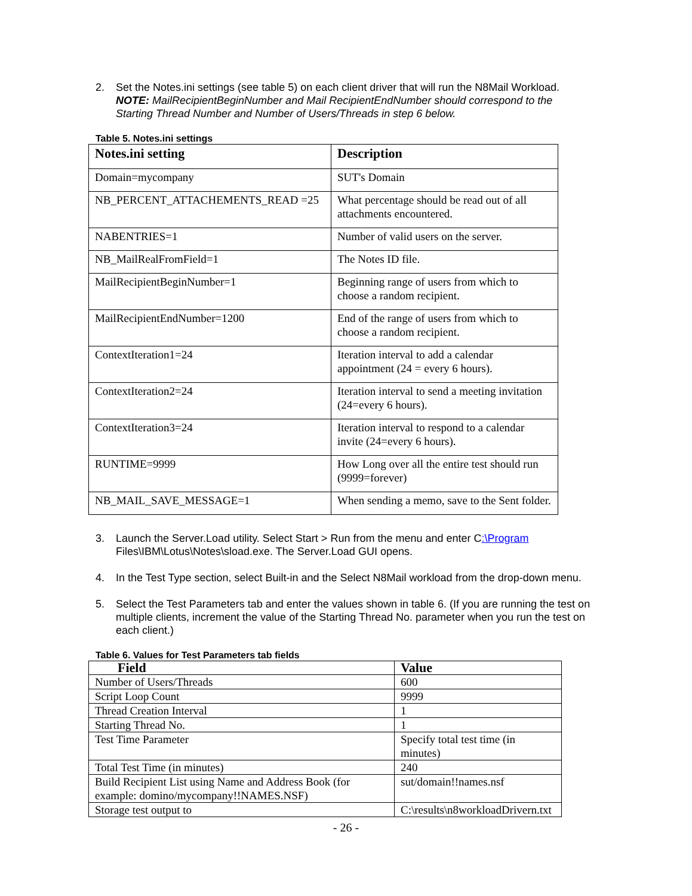2. Set the Notes.ini settings (see table 5) on each client driver that will run the N8Mail Workload. NOTE: MailRecipientBeginNumber and Mail RecipientEndNumber should correspond to the Starting Thread Number and Number of Users/Threads in step 6 below.
Table 5. Notes.ini settings
| Notes.ini setting | Description |
| --- | --- |
| Domain=mycompany | SUT's Domain |
| NB_PERCENT_ATTACHEMENTS_READ =25 | What percentage should be read out of all attachments encountered. |
| NABENTRIES=1 | Number of valid users on the server. |
| NB_MailRealFromField=1 | The Notes ID file. |
| MailRecipientBeginNumber=1 | Beginning range of users from which to choose a random recipient. |
| MailRecipientEndNumber=1200 | End of the range of users from which to choose a random recipient. |
| ContextIteration1=24 | Iteration interval to add a calendar appointment (24 = every 6 hours). |
| ContextIteration2=24 | Iteration interval to send a meeting invitation (24=every 6 hours). |
| ContextIteration3=24 | Iteration interval to respond to a calendar invite (24=every 6 hours). |
| RUNTIME=9999 | How Long over all the entire test should run (9999=forever) |
| NB_MAIL_SAVE_MESSAGE=1 | When sending a memo, save to the Sent folder. |
3. Launch the Server.Load utility. Select Start > Run from the menu and enter C:\Program Files\IBM\Lotus\Notes\sload.exe. The Server.Load GUI opens.
4. In the Test Type section, select Built-in and the Select N8Mail workload from the drop-down menu.
5. Select the Test Parameters tab and enter the values shown in table 6. (If you are running the test on multiple clients, increment the value of the Starting Thread No. parameter when you run the test on each client.)
Table 6. Values for Test Parameters tab fields
| Field | Value |
| --- | --- |
| Number of Users/Threads | 600 |
| Script Loop Count | 9999 |
| Thread Creation Interval | 1 |
| Starting Thread No. | 1 |
| Test Time Parameter | Specify total test time (in minutes) |
| Total Test Time (in minutes) | 240 |
| Build Recipient List using Name and Address Book (for example: domino/mycompany!!NAMES.NSF) | sut/domain!!names.nsf |
| Storage test output to | C:\results\n8workloadDrivern.txt |
- 26 -